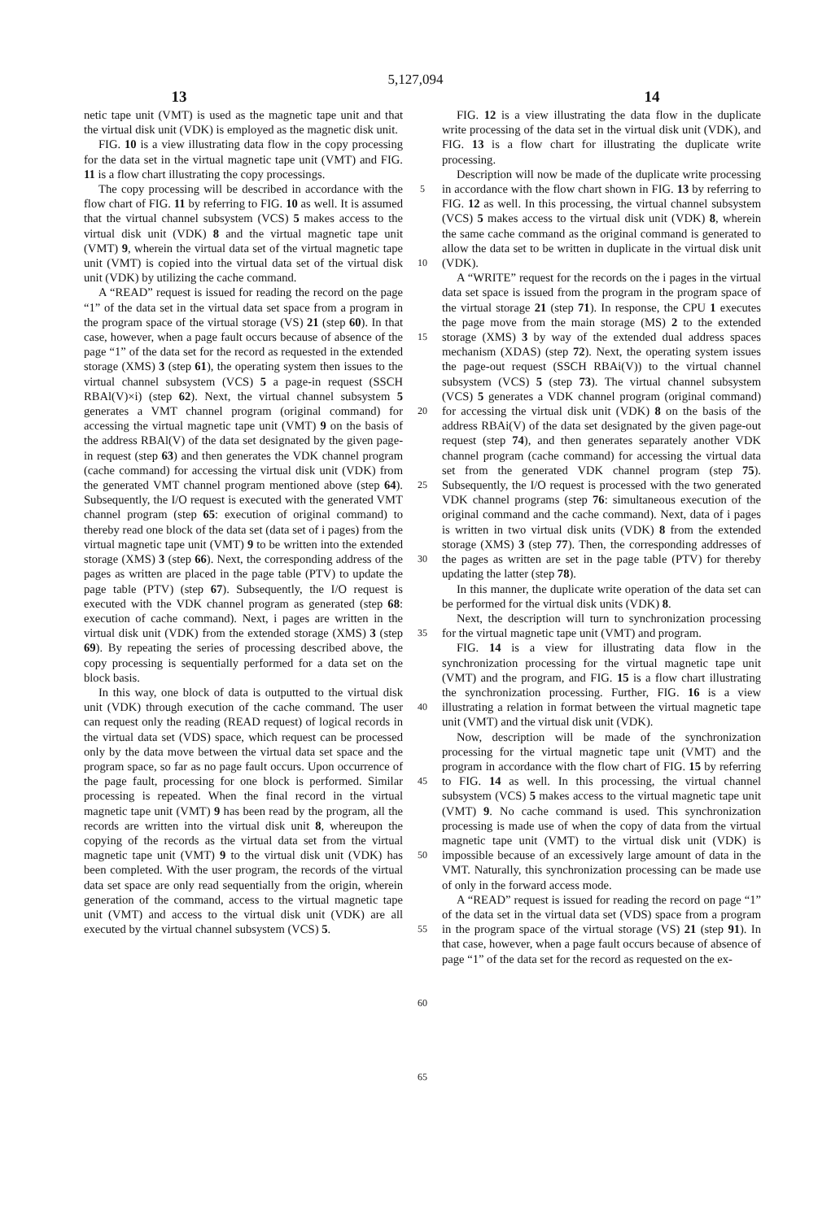5,127,094
13 14
netic tape unit (VMT) is used as the magnetic tape unit and that the virtual disk unit (VDK) is employed as the magnetic disk unit.
FIG. 10 is a view illustrating data flow in the copy processing for the data set in the virtual magnetic tape unit (VMT) and FIG. 11 is a flow chart illustrating the copy processings.
The copy processing will be described in accordance with the flow chart of FIG. 11 by referring to FIG. 10 as well. It is assumed that the virtual channel subsystem (VCS) 5 makes access to the virtual disk unit (VDK) 8 and the virtual magnetic tape unit (VMT) 9, wherein the virtual data set of the virtual magnetic tape unit (VMT) is copied into the virtual data set of the virtual disk unit (VDK) by utilizing the cache command.
A “READ” request is issued for reading the record on the page “1” of the data set in the virtual data set space from a program in the program space of the virtual storage (VS) 21 (step 60). In that case, however, when a page fault occurs because of absence of the page “1” of the data set for the record as requested in the extended storage (XMS) 3 (step 61), the operating system then issues to the virtual channel subsystem (VCS) 5 a page-in request (SSCH RBAl(V)×i) (step 62). Next, the virtual channel subsystem 5 generates a VMT channel program (original command) for accessing the virtual magnetic tape unit (VMT) 9 on the basis of the address RBAl(V) of the data set designated by the given page-in request (step 63) and then generates the VDK channel program (cache command) for accessing the virtual disk unit (VDK) from the generated VMT channel program mentioned above (step 64). Subsequently, the I/O request is executed with the generated VMT channel program (step 65: execution of original command) to thereby read one block of the data set (data set of i pages) from the virtual magnetic tape unit (VMT) 9 to be written into the extended storage (XMS) 3 (step 66). Next, the corresponding address of the pages as written are placed in the page table (PTV) to update the page table (PTV) (step 67). Subsequently, the I/O request is executed with the VDK channel program as generated (step 68: execution of cache command). Next, i pages are written in the virtual disk unit (VDK) from the extended storage (XMS) 3 (step 69). By repeating the series of processing described above, the copy processing is sequentially performed for a data set on the block basis.
In this way, one block of data is outputted to the virtual disk unit (VDK) through execution of the cache command. The user can request only the reading (READ request) of logical records in the virtual data set (VDS) space, which request can be processed only by the data move between the virtual data set space and the program space, so far as no page fault occurs. Upon occurrence of the page fault, processing for one block is performed. Similar processing is repeated. When the final record in the virtual magnetic tape unit (VMT) 9 has been read by the program, all the records are written into the virtual disk unit 8, whereupon the copying of the records as the virtual data set from the virtual magnetic tape unit (VMT) 9 to the virtual disk unit (VDK) has been completed. With the user program, the records of the virtual data set space are only read sequentially from the origin, wherein generation of the command, access to the virtual magnetic tape unit (VMT) and access to the virtual disk unit (VDK) are all executed by the virtual channel subsystem (VCS) 5.
5
10
15
20
25
30
35
40
45
50
55
60
65
FIG. 12 is a view illustrating the data flow in the duplicate write processing of the data set in the virtual disk unit (VDK), and FIG. 13 is a flow chart for illustrating the duplicate write processing.
Description will now be made of the duplicate write processing in accordance with the flow chart shown in FIG. 13 by referring to FIG. 12 as well. In this processing, the virtual channel subsystem (VCS) 5 makes access to the virtual disk unit (VDK) 8, wherein the same cache command as the original command is generated to allow the data set to be written in duplicate in the virtual disk unit (VDK).
A “WRITE” request for the records on the i pages in the virtual data set space is issued from the program in the program space of the virtual storage 21 (step 71). In response, the CPU 1 executes the page move from the main storage (MS) 2 to the extended storage (XMS) 3 by way of the extended dual address spaces mechanism (XDAS) (step 72). Next, the operating system issues the page-out request (SSCH RBAi(V)) to the virtual channel subsystem (VCS) 5 (step 73). The virtual channel subsystem (VCS) 5 generates a VDK channel program (original command) for accessing the virtual disk unit (VDK) 8 on the basis of the address RBAi(V) of the data set designated by the given page-out request (step 74), and then generates separately another VDK channel program (cache command) for accessing the virtual data set from the generated VDK channel program (step 75). Subsequently, the I/O request is processed with the two generated VDK channel programs (step 76: simultaneous execution of the original command and the cache command). Next, data of i pages is written in two virtual disk units (VDK) 8 from the extended storage (XMS) 3 (step 77). Then, the corresponding addresses of the pages as written are set in the page table (PTV) for thereby updating the latter (step 78).
In this manner, the duplicate write operation of the data set can be performed for the virtual disk units (VDK) 8.
Next, the description will turn to synchronization processing for the virtual magnetic tape unit (VMT) and program.
FIG. 14 is a view for illustrating data flow in the synchronization processing for the virtual magnetic tape unit (VMT) and the program, and FIG. 15 is a flow chart illustrating the synchronization processing. Further, FIG. 16 is a view illustrating a relation in format between the virtual magnetic tape unit (VMT) and the virtual disk unit (VDK).
Now, description will be made of the synchronization processing for the virtual magnetic tape unit (VMT) and the program in accordance with the flow chart of FIG. 15 by referring to FIG. 14 as well. In this processing, the virtual channel subsystem (VCS) 5 makes access to the virtual magnetic tape unit (VMT) 9. No cache command is used. This synchronization processing is made use of when the copy of data from the virtual magnetic tape unit (VMT) to the virtual disk unit (VDK) is impossible because of an excessively large amount of data in the VMT. Naturally, this synchronization processing can be made use of only in the forward access mode.
A “READ” request is issued for reading the record on page “1” of the data set in the virtual data set (VDS) space from a program in the program space of the virtual storage (VS) 21 (step 91). In that case, however, when a page fault occurs because of absence of page “1” of the data set for the record as requested on the ex-